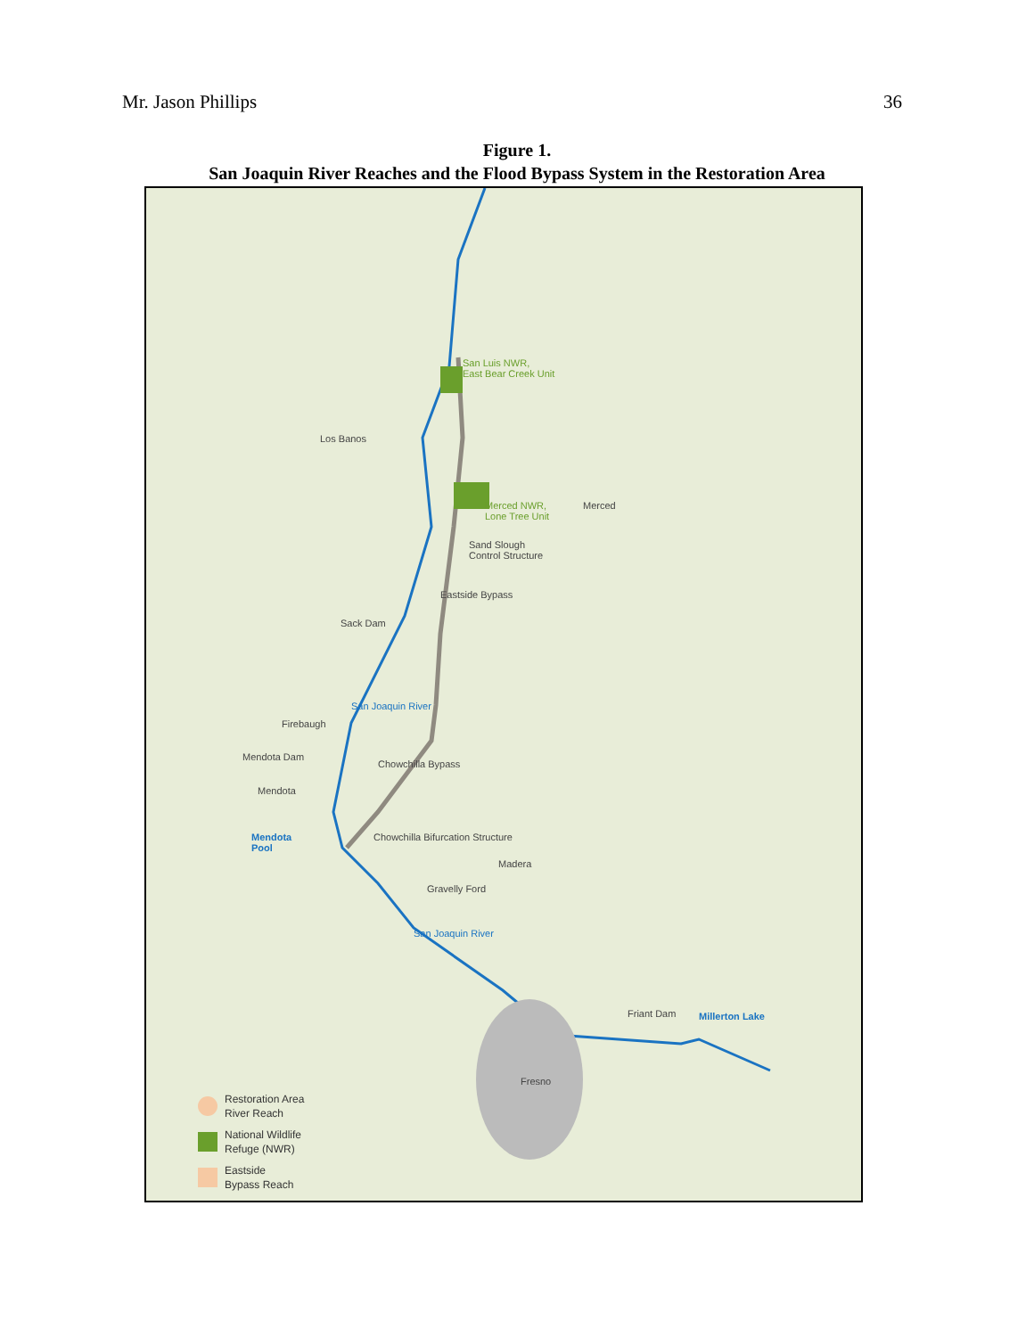Mr. Jason Phillips 36
Figure 1.
San Joaquin River Reaches and the Flood Bypass System in the Restoration Area
Los Banos
Merced
Firebaugh
Mendota
Madera
Fresno
Millerton Lake
Mendota
Pool
San Luis NWR,
East Bear Creek Unit
Merced NWR,
Lone Tree Unit
Sand Slough
Control Structure
Chowchilla Bifurcation Structure
Sack Dam
Mendota Dam
Gravelly Ford
Friant Dam
San Joaquin River
San Joaquin River
Chowchilla Bypass
Eastside Bypass
Restoration Area
River Reach
National Wildlife
Refuge (NWR)
Eastside
Bypass Reach